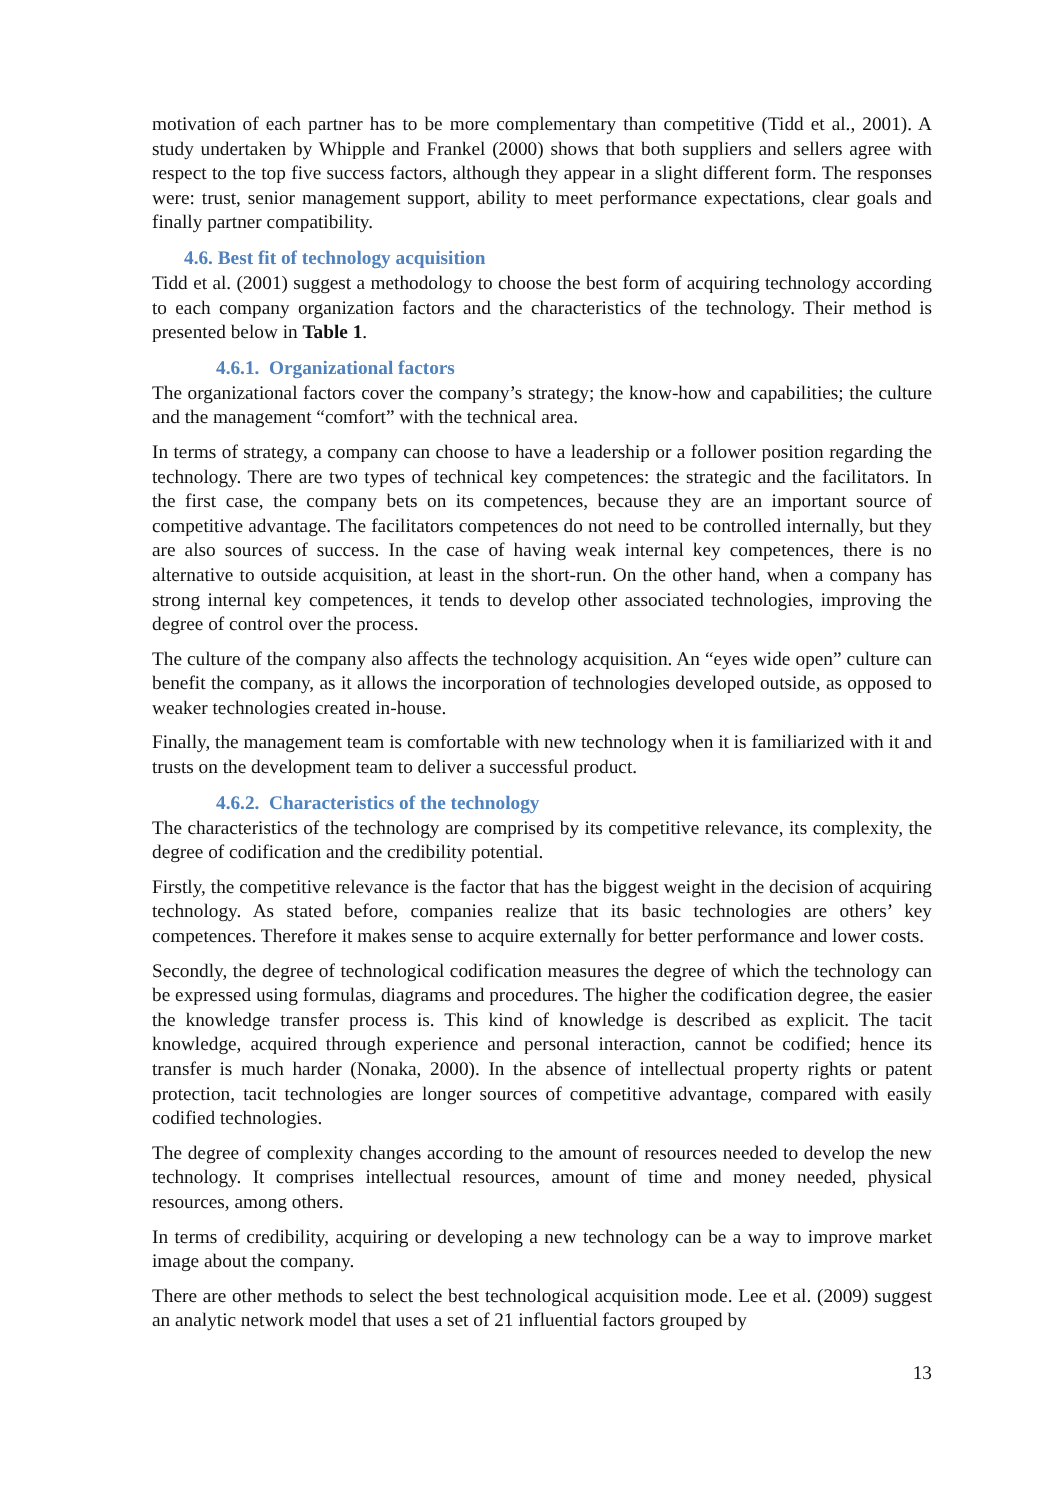motivation of each partner has to be more complementary than competitive (Tidd et al., 2001). A study undertaken by Whipple and Frankel (2000) shows that both suppliers and sellers agree with respect to the top five success factors, although they appear in a slight different form. The responses were: trust, senior management support, ability to meet performance expectations, clear goals and finally partner compatibility.
4.6. Best fit of technology acquisition
Tidd et al. (2001) suggest a methodology to choose the best form of acquiring technology according to each company organization factors and the characteristics of the technology. Their method is presented below in Table 1.
4.6.1. Organizational factors
The organizational factors cover the company’s strategy; the know-how and capabilities; the culture and the management “comfort” with the technical area.
In terms of strategy, a company can choose to have a leadership or a follower position regarding the technology. There are two types of technical key competences: the strategic and the facilitators. In the first case, the company bets on its competences, because they are an important source of competitive advantage. The facilitators competences do not need to be controlled internally, but they are also sources of success. In the case of having weak internal key competences, there is no alternative to outside acquisition, at least in the short-run. On the other hand, when a company has strong internal key competences, it tends to develop other associated technologies, improving the degree of control over the process.
The culture of the company also affects the technology acquisition. An “eyes wide open” culture can benefit the company, as it allows the incorporation of technologies developed outside, as opposed to weaker technologies created in-house.
Finally, the management team is comfortable with new technology when it is familiarized with it and trusts on the development team to deliver a successful product.
4.6.2. Characteristics of the technology
The characteristics of the technology are comprised by its competitive relevance, its complexity, the degree of codification and the credibility potential.
Firstly, the competitive relevance is the factor that has the biggest weight in the decision of acquiring technology. As stated before, companies realize that its basic technologies are others’ key competences. Therefore it makes sense to acquire externally for better performance and lower costs.
Secondly, the degree of technological codification measures the degree of which the technology can be expressed using formulas, diagrams and procedures. The higher the codification degree, the easier the knowledge transfer process is. This kind of knowledge is described as explicit. The tacit knowledge, acquired through experience and personal interaction, cannot be codified; hence its transfer is much harder (Nonaka, 2000). In the absence of intellectual property rights or patent protection, tacit technologies are longer sources of competitive advantage, compared with easily codified technologies.
The degree of complexity changes according to the amount of resources needed to develop the new technology. It comprises intellectual resources, amount of time and money needed, physical resources, among others.
In terms of credibility, acquiring or developing a new technology can be a way to improve market image about the company.
There are other methods to select the best technological acquisition mode. Lee et al. (2009) suggest an analytic network model that uses a set of 21 influential factors grouped by
13